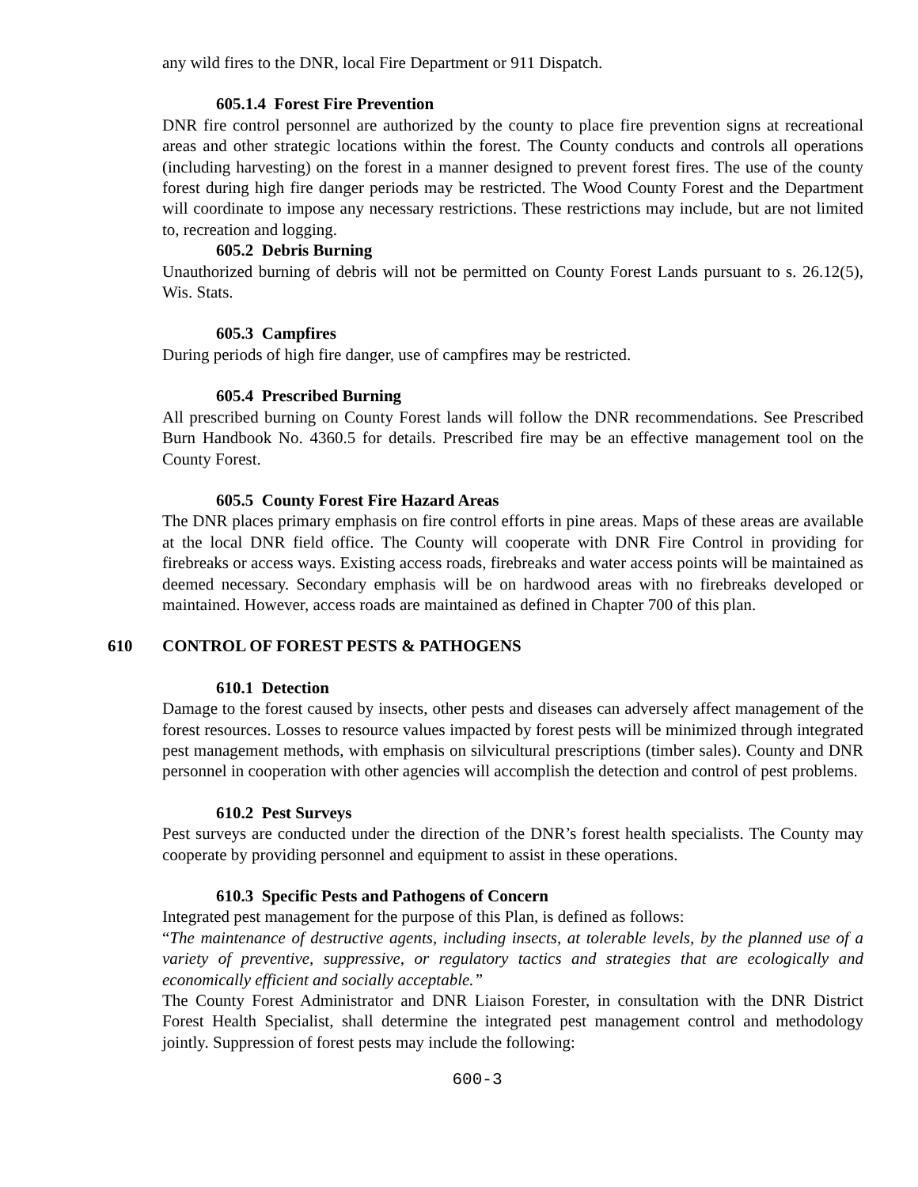any wild fires to the DNR, local Fire Department or 911 Dispatch.
605.1.4 Forest Fire Prevention
DNR fire control personnel are authorized by the county to place fire prevention signs at recreational areas and other strategic locations within the forest. The County conducts and controls all operations (including harvesting) on the forest in a manner designed to prevent forest fires. The use of the county forest during high fire danger periods may be restricted. The Wood County Forest and the Department will coordinate to impose any necessary restrictions. These restrictions may include, but are not limited to, recreation and logging.
605.2 Debris Burning
Unauthorized burning of debris will not be permitted on County Forest Lands pursuant to s. 26.12(5), Wis. Stats.
605.3 Campfires
During periods of high fire danger, use of campfires may be restricted.
605.4 Prescribed Burning
All prescribed burning on County Forest lands will follow the DNR recommendations. See Prescribed Burn Handbook No. 4360.5 for details. Prescribed fire may be an effective management tool on the County Forest.
605.5 County Forest Fire Hazard Areas
The DNR places primary emphasis on fire control efforts in pine areas. Maps of these areas are available at the local DNR field office. The County will cooperate with DNR Fire Control in providing for firebreaks or access ways. Existing access roads, firebreaks and water access points will be maintained as deemed necessary. Secondary emphasis will be on hardwood areas with no firebreaks developed or maintained. However, access roads are maintained as defined in Chapter 700 of this plan.
610 CONTROL OF FOREST PESTS & PATHOGENS
610.1 Detection
Damage to the forest caused by insects, other pests and diseases can adversely affect management of the forest resources. Losses to resource values impacted by forest pests will be minimized through integrated pest management methods, with emphasis on silvicultural prescriptions (timber sales). County and DNR personnel in cooperation with other agencies will accomplish the detection and control of pest problems.
610.2 Pest Surveys
Pest surveys are conducted under the direction of the DNR’s forest health specialists. The County may cooperate by providing personnel and equipment to assist in these operations.
610.3 Specific Pests and Pathogens of Concern
Integrated pest management for the purpose of this Plan, is defined as follows:
“The maintenance of destructive agents, including insects, at tolerable levels, by the planned use of a variety of preventive, suppressive, or regulatory tactics and strategies that are ecologically and economically efficient and socially acceptable.”
The County Forest Administrator and DNR Liaison Forester, in consultation with the DNR District Forest Health Specialist, shall determine the integrated pest management control and methodology jointly. Suppression of forest pests may include the following:
600-3